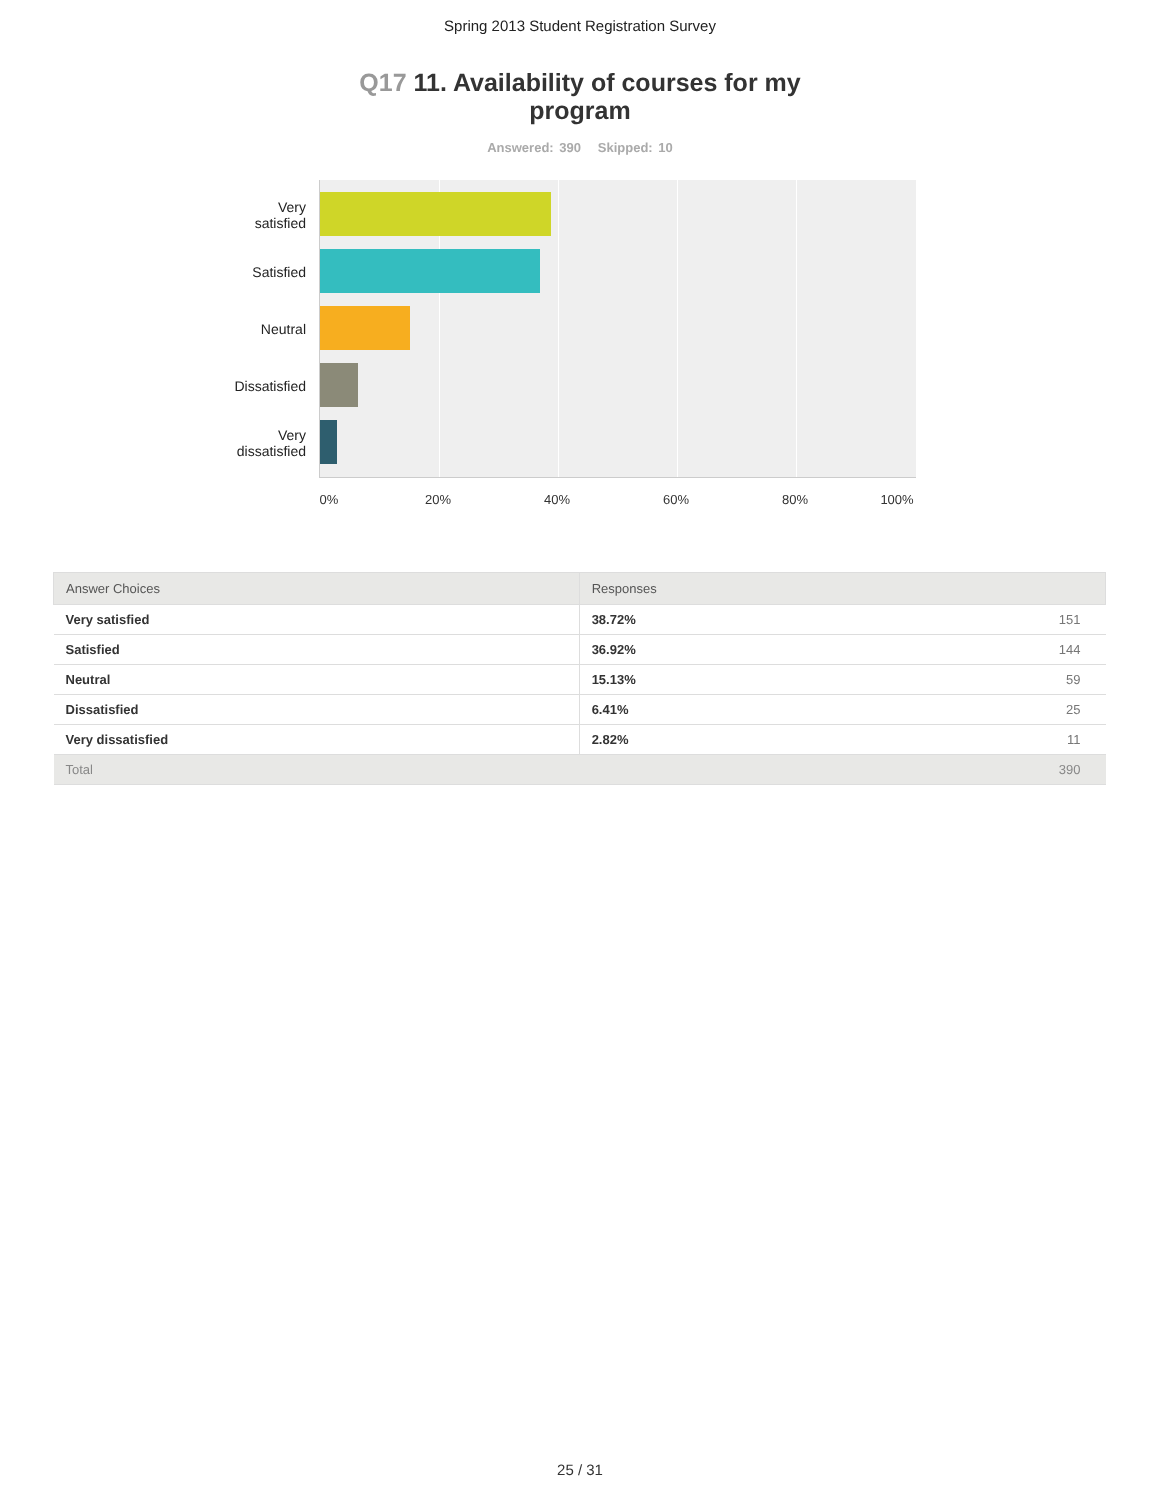Spring 2013 Student Registration Survey
Q17 11. Availability of courses for my program
Answered: 390 Skipped: 10
Very
satisfied
Satisfied
Neutral
Dissatisfied
Very
dissatisfied
0% 20% 40% 60% 80% 100%
| Answer Choices | Responses | |
| --- | --- | --- |
| Very satisfied | 38.72% | 151 |
| Satisfied | 36.92% | 144 |
| Neutral | 15.13% | 59 |
| Dissatisfied | 6.41% | 25 |
| Very dissatisfied | 2.82% | 11 |
| Total | | 390 |
25 / 31